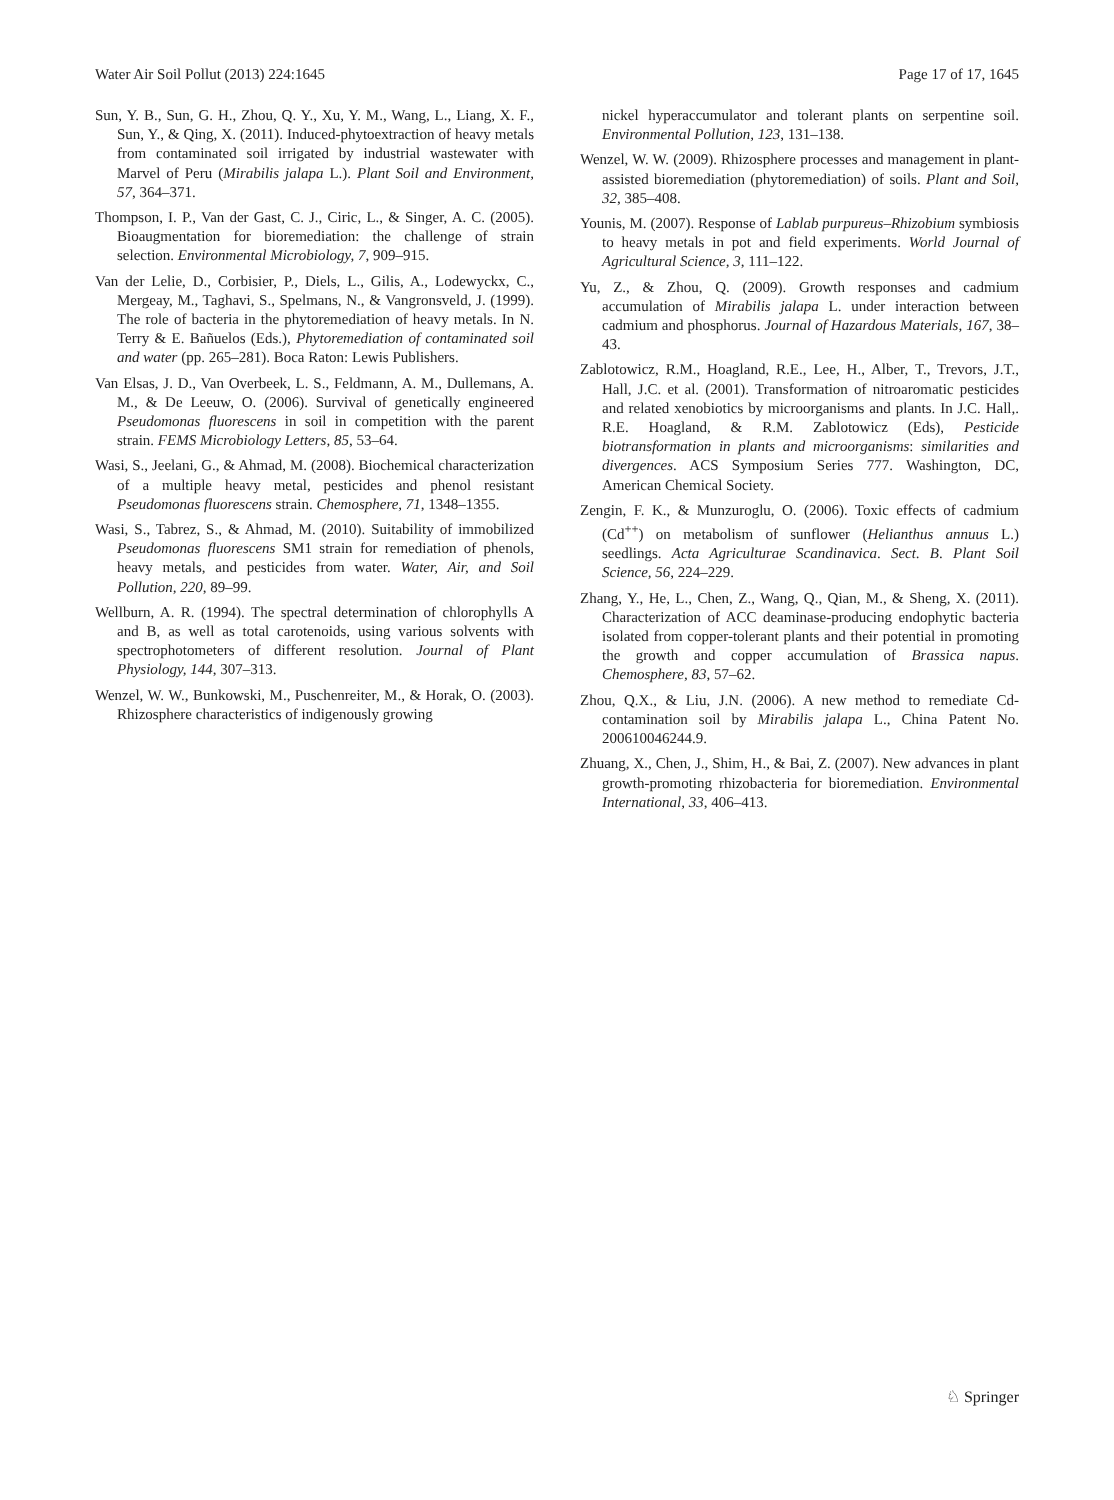Water Air Soil Pollut (2013) 224:1645 Page 17 of 17, 1645
Sun, Y. B., Sun, G. H., Zhou, Q. Y., Xu, Y. M., Wang, L., Liang, X. F., Sun, Y., & Qing, X. (2011). Induced-phytoextraction of heavy metals from contaminated soil irrigated by industrial wastewater with Marvel of Peru (Mirabilis jalapa L.). Plant Soil and Environment, 57, 364–371.
Thompson, I. P., Van der Gast, C. J., Ciric, L., & Singer, A. C. (2005). Bioaugmentation for bioremediation: the challenge of strain selection. Environmental Microbiology, 7, 909–915.
Van der Lelie, D., Corbisier, P., Diels, L., Gilis, A., Lodewyckx, C., Mergeay, M., Taghavi, S., Spelmans, N., & Vangronsveld, J. (1999). The role of bacteria in the phytoremediation of heavy metals. In N. Terry & E. Bañuelos (Eds.), Phytoremediation of contaminated soil and water (pp. 265–281). Boca Raton: Lewis Publishers.
Van Elsas, J. D., Van Overbeek, L. S., Feldmann, A. M., Dullemans, A. M., & De Leeuw, O. (2006). Survival of genetically engineered Pseudomonas fluorescens in soil in competition with the parent strain. FEMS Microbiology Letters, 85, 53–64.
Wasi, S., Jeelani, G., & Ahmad, M. (2008). Biochemical characterization of a multiple heavy metal, pesticides and phenol resistant Pseudomonas fluorescens strain. Chemosphere, 71, 1348–1355.
Wasi, S., Tabrez, S., & Ahmad, M. (2010). Suitability of immobilized Pseudomonas fluorescens SM1 strain for remediation of phenols, heavy metals, and pesticides from water. Water, Air, and Soil Pollution, 220, 89–99.
Wellburn, A. R. (1994). The spectral determination of chlorophylls A and B, as well as total carotenoids, using various solvents with spectrophotometers of different resolution. Journal of Plant Physiology, 144, 307–313.
Wenzel, W. W., Bunkowski, M., Puschenreiter, M., & Horak, O. (2003). Rhizosphere characteristics of indigenously growing
nickel hyperaccumulator and tolerant plants on serpentine soil. Environmental Pollution, 123, 131–138.
Wenzel, W. W. (2009). Rhizosphere processes and management in plant-assisted bioremediation (phytoremediation) of soils. Plant and Soil, 32, 385–408.
Younis, M. (2007). Response of Lablab purpureus–Rhizobium symbiosis to heavy metals in pot and field experiments. World Journal of Agricultural Science, 3, 111–122.
Yu, Z., & Zhou, Q. (2009). Growth responses and cadmium accumulation of Mirabilis jalapa L. under interaction between cadmium and phosphorus. Journal of Hazardous Materials, 167, 38–43.
Zablotowicz, R.M., Hoagland, R.E., Lee, H., Alber, T., Trevors, J.T., Hall, J.C. et al. (2001). Transformation of nitroaromatic pesticides and related xenobiotics by microorganisms and plants. In J.C. Hall,. R.E. Hoagland, & R.M. Zablotowicz (Eds), Pesticide biotransformation in plants and microorganisms: similarities and divergences. ACS Symposium Series 777. Washington, DC, American Chemical Society.
Zengin, F. K., & Munzuroglu, O. (2006). Toxic effects of cadmium (Cd<sup>++</sup>) on metabolism of sunflower (Helianthus annuus L.) seedlings. Acta Agriculturae Scandinavica. Sect. B. Plant Soil Science, 56, 224–229.
Zhang, Y., He, L., Chen, Z., Wang, Q., Qian, M., & Sheng, X. (2011). Characterization of ACC deaminase-producing endophytic bacteria isolated from copper-tolerant plants and their potential in promoting the growth and copper accumulation of Brassica napus. Chemosphere, 83, 57–62.
Zhou, Q.X., & Liu, J.N. (2006). A new method to remediate Cd-contamination soil by Mirabilis jalapa L., China Patent No. 200610046244.9.
Zhuang, X., Chen, J., Shim, H., & Bai, Z. (2007). New advances in plant growth-promoting rhizobacteria for bioremediation. Environmental International, 33, 406–413.
♘ Springer